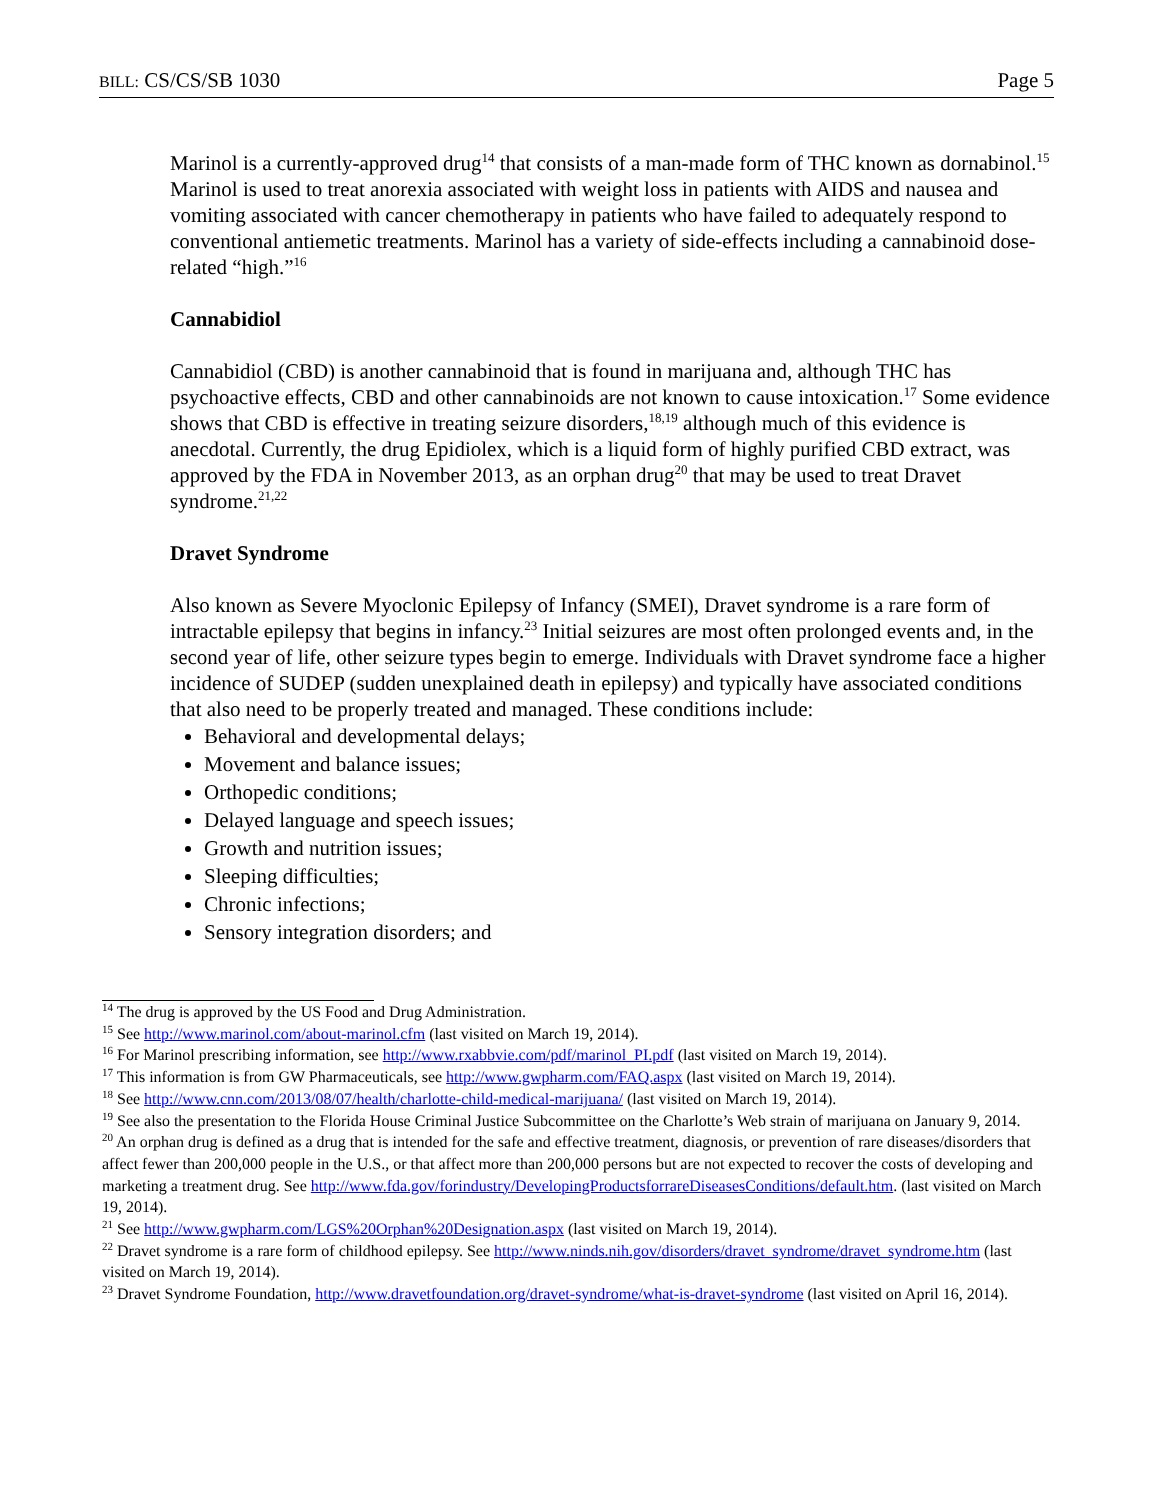BILL: CS/CS/SB 1030 Page 5
Marinol is a currently-approved drug<sup>14</sup> that consists of a man-made form of THC known as dornabinol.<sup>15</sup> Marinol is used to treat anorexia associated with weight loss in patients with AIDS and nausea and vomiting associated with cancer chemotherapy in patients who have failed to adequately respond to conventional antiemetic treatments. Marinol has a variety of side-effects including a cannabinoid dose-related “high.”<sup>16</sup>
Cannabidiol
Cannabidiol (CBD) is another cannabinoid that is found in marijuana and, although THC has psychoactive effects, CBD and other cannabinoids are not known to cause intoxication.<sup>17</sup> Some evidence shows that CBD is effective in treating seizure disorders,<sup>18,19</sup> although much of this evidence is anecdotal. Currently, the drug Epidiolex, which is a liquid form of highly purified CBD extract, was approved by the FDA in November 2013, as an orphan drug<sup>20</sup> that may be used to treat Dravet syndrome.<sup>21,22</sup>
Dravet Syndrome
Also known as Severe Myoclonic Epilepsy of Infancy (SMEI), Dravet syndrome is a rare form of intractable epilepsy that begins in infancy.<sup>23</sup> Initial seizures are most often prolonged events and, in the second year of life, other seizure types begin to emerge. Individuals with Dravet syndrome face a higher incidence of SUDEP (sudden unexplained death in epilepsy) and typically have associated conditions that also need to be properly treated and managed. These conditions include:
Behavioral and developmental delays;
Movement and balance issues;
Orthopedic conditions;
Delayed language and speech issues;
Growth and nutrition issues;
Sleeping difficulties;
Chronic infections;
Sensory integration disorders; and
<sup>14</sup> The drug is approved by the US Food and Drug Administration.
<sup>15</sup> See http://www.marinol.com/about-marinol.cfm (last visited on March 19, 2014).
<sup>16</sup> For Marinol prescribing information, see http://www.rxabbvie.com/pdf/marinol_PI.pdf (last visited on March 19, 2014).
<sup>17</sup> This information is from GW Pharmaceuticals, see http://www.gwpharm.com/FAQ.aspx (last visited on March 19, 2014).
<sup>18</sup> See http://www.cnn.com/2013/08/07/health/charlotte-child-medical-marijuana/ (last visited on March 19, 2014).
<sup>19</sup> See also the presentation to the Florida House Criminal Justice Subcommittee on the Charlotte’s Web strain of marijuana on January 9, 2014.
<sup>20</sup> An orphan drug is defined as a drug that is intended for the safe and effective treatment, diagnosis, or prevention of rare diseases/disorders that affect fewer than 200,000 people in the U.S., or that affect more than 200,000 persons but are not expected to recover the costs of developing and marketing a treatment drug. See http://www.fda.gov/forindustry/DevelopingProductsforrareDiseasesConditions/default.htm. (last visited on March 19, 2014).
<sup>21</sup> See http://www.gwpharm.com/LGS%20Orphan%20Designation.aspx (last visited on March 19, 2014).
<sup>22</sup> Dravet syndrome is a rare form of childhood epilepsy. See http://www.ninds.nih.gov/disorders/dravet_syndrome/dravet_syndrome.htm (last visited on March 19, 2014).
<sup>23</sup> Dravet Syndrome Foundation, http://www.dravetfoundation.org/dravet-syndrome/what-is-dravet-syndrome (last visited on April 16, 2014).